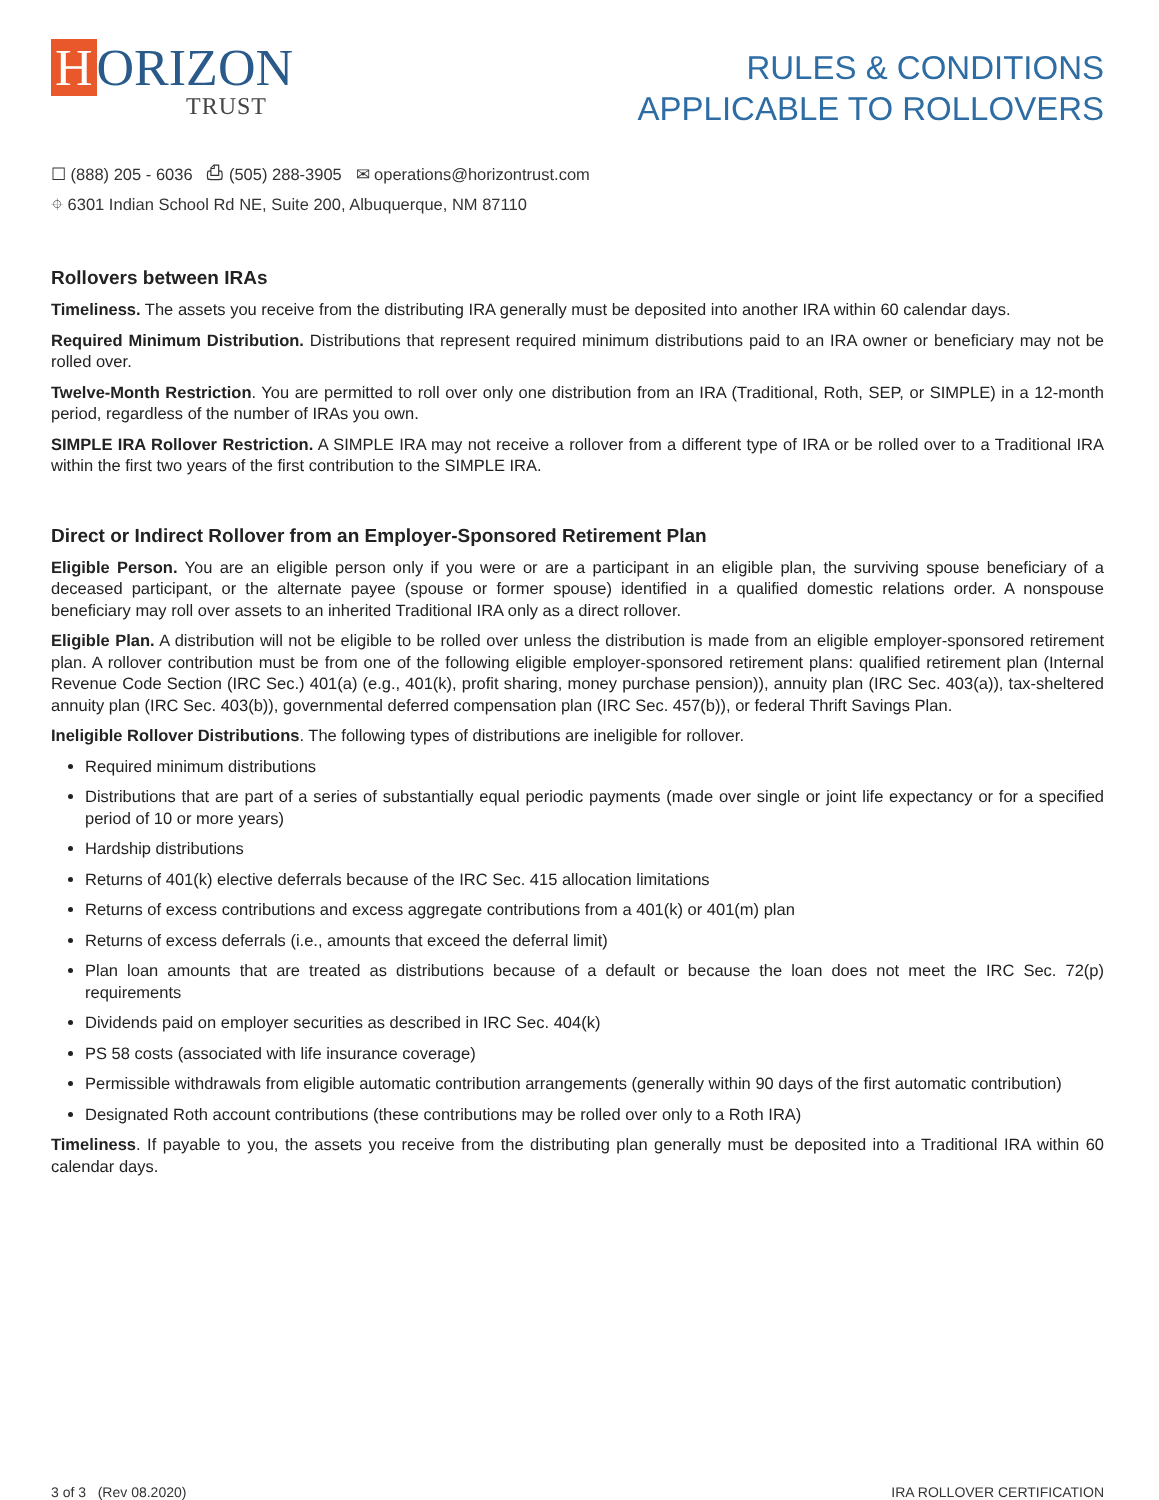H ORIZON
TRUST
RULES & CONDITIONS
APPLICABLE TO ROLLOVERS
☐ (888) 205 - 6036 ⎙ (505) 288-3905 ✉ operations@horizontrust.com
⌖ 6301 Indian School Rd NE, Suite 200, Albuquerque, NM 87110
Rollovers between IRAs
Timeliness. The assets you receive from the distributing IRA generally must be deposited into another IRA within 60 calendar days.
Required Minimum Distribution. Distributions that represent required minimum distributions paid to an IRA owner or beneficiary may not be rolled over.
Twelve-Month Restriction. You are permitted to roll over only one distribution from an IRA (Traditional, Roth, SEP, or SIMPLE) in a 12-month period, regardless of the number of IRAs you own.
SIMPLE IRA Rollover Restriction. A SIMPLE IRA may not receive a rollover from a different type of IRA or be rolled over to a Traditional IRA within the first two years of the first contribution to the SIMPLE IRA.
Direct or Indirect Rollover from an Employer-Sponsored Retirement Plan
Eligible Person. You are an eligible person only if you were or are a participant in an eligible plan, the surviving spouse beneficiary of a deceased participant, or the alternate payee (spouse or former spouse) identified in a qualified domestic relations order. A nonspouse beneficiary may roll over assets to an inherited Traditional IRA only as a direct rollover.
Eligible Plan. A distribution will not be eligible to be rolled over unless the distribution is made from an eligible employer-sponsored retirement plan. A rollover contribution must be from one of the following eligible employer-sponsored retirement plans: qualified retirement plan (Internal Revenue Code Section (IRC Sec.) 401(a) (e.g., 401(k), profit sharing, money purchase pension)), annuity plan (IRC Sec. 403(a)), tax-sheltered annuity plan (IRC Sec. 403(b)), governmental deferred compensation plan (IRC Sec. 457(b)), or federal Thrift Savings Plan.
Ineligible Rollover Distributions. The following types of distributions are ineligible for rollover.
Required minimum distributions
Distributions that are part of a series of substantially equal periodic payments (made over single or joint life expectancy or for a specified period of 10 or more years)
Hardship distributions
Returns of 401(k) elective deferrals because of the IRC Sec. 415 allocation limitations
Returns of excess contributions and excess aggregate contributions from a 401(k) or 401(m) plan
Returns of excess deferrals (i.e., amounts that exceed the deferral limit)
Plan loan amounts that are treated as distributions because of a default or because the loan does not meet the IRC Sec. 72(p) requirements
Dividends paid on employer securities as described in IRC Sec. 404(k)
PS 58 costs (associated with life insurance coverage)
Permissible withdrawals from eligible automatic contribution arrangements (generally within 90 days of the first automatic contribution)
Designated Roth account contributions (these contributions may be rolled over only to a Roth IRA)
Timeliness. If payable to you, the assets you receive from the distributing plan generally must be deposited into a Traditional IRA within 60 calendar days.
3 of 3 (Rev 08.2020) IRA ROLLOVER CERTIFICATION